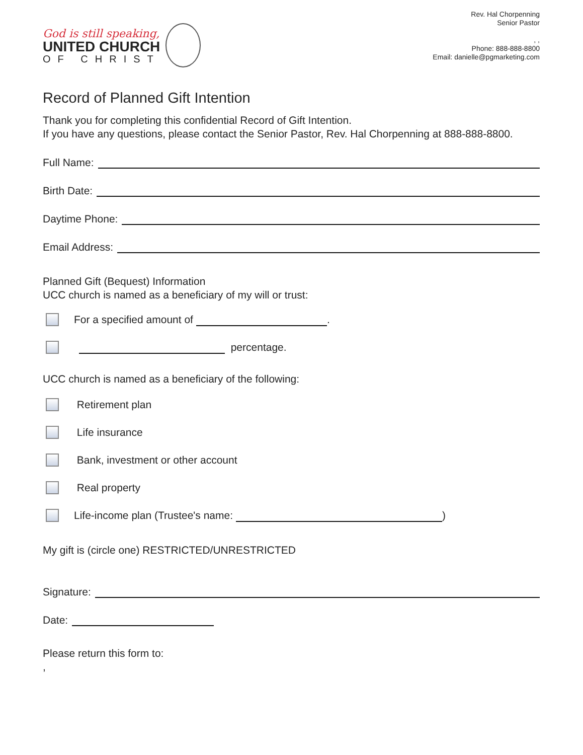God is still speaking,
UNITED CHURCH
OF CHRIST
Rev. Hal Chorpenning
Senior Pastor
, ,
Phone: 888-888-8800
Email: danielle@pgmarketing.com
Record of Planned Gift Intention
Thank you for completing this confidential Record of Gift Intention.
If you have any questions, please contact the Senior Pastor, Rev. Hal Chorpenning at 888-888-8800.
Full Name:
Birth Date:
Daytime Phone:
Email Address:
Planned Gift (Bequest) Information
UCC church is named as a beneficiary of my will or trust:
For a specified amount of .
percentage.
UCC church is named as a beneficiary of the following:
Retirement plan
Life insurance
Bank, investment or other account
Real property
Life-income plan (Trustee's name: )
My gift is (circle one) RESTRICTED/UNRESTRICTED
Signature:
Date:
Please return this form to:
,